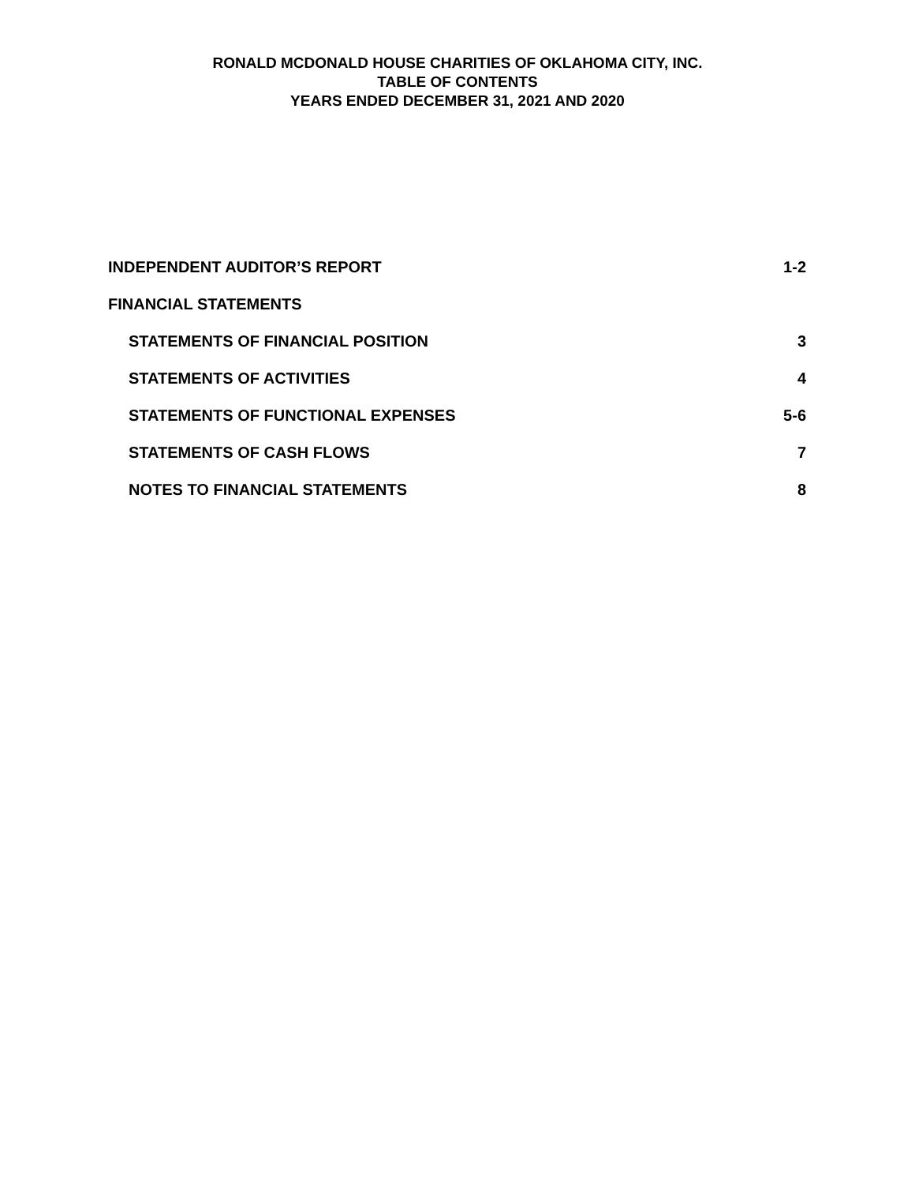RONALD MCDONALD HOUSE CHARITIES OF OKLAHOMA CITY, INC.
TABLE OF CONTENTS
YEARS ENDED DECEMBER 31, 2021 AND 2020
INDEPENDENT AUDITOR’S REPORT 1-2
FINANCIAL STATEMENTS
STATEMENTS OF FINANCIAL POSITION 3
STATEMENTS OF ACTIVITIES 4
STATEMENTS OF FUNCTIONAL EXPENSES 5-6
STATEMENTS OF CASH FLOWS 7
NOTES TO FINANCIAL STATEMENTS 8